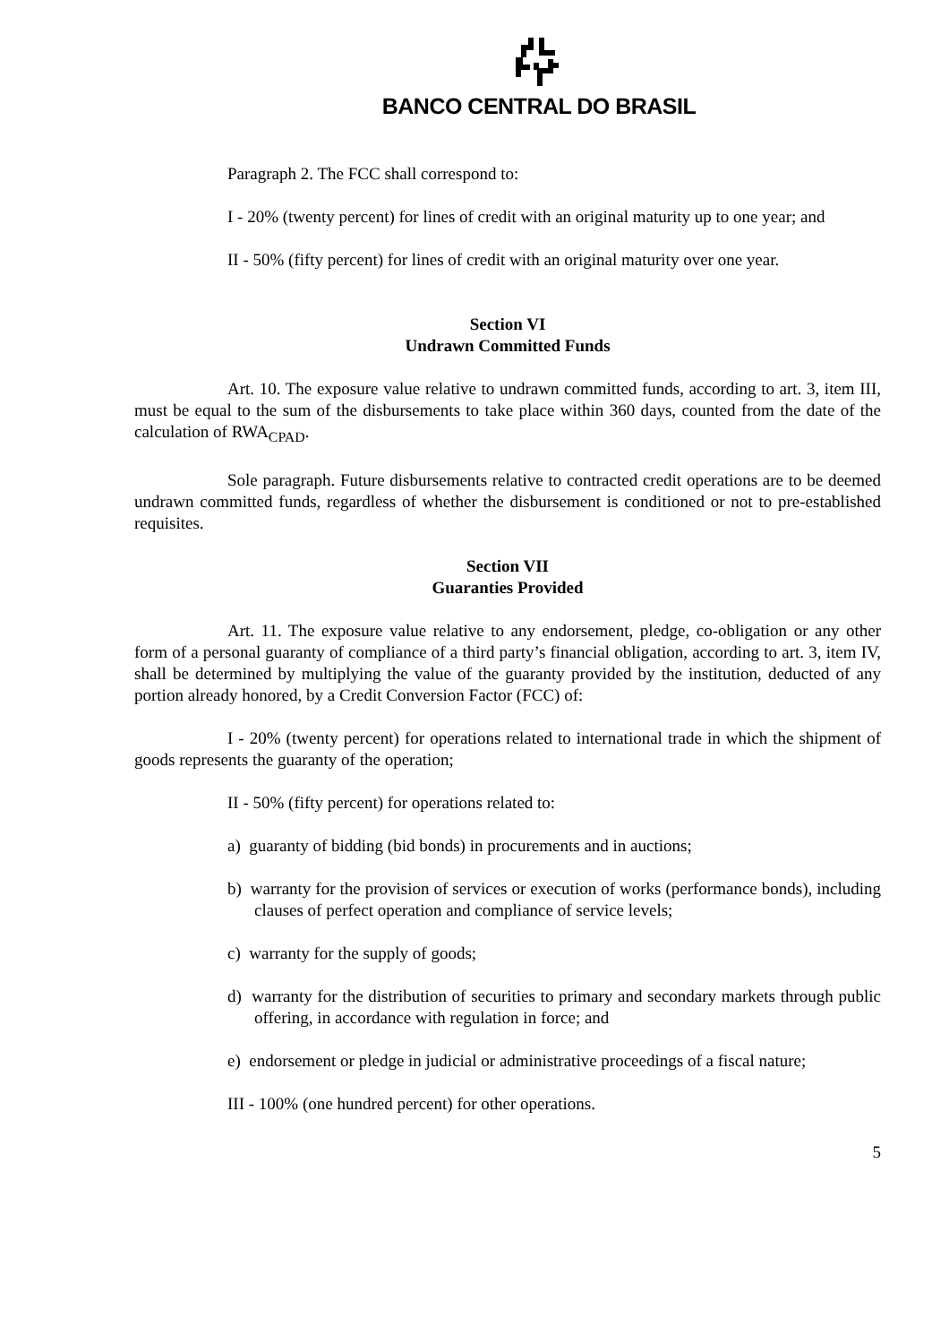BANCO CENTRAL DO BRASIL
Paragraph 2. The FCC shall correspond to:
I - 20% (twenty percent) for lines of credit with an original maturity up to one year; and
II - 50% (fifty percent) for lines of credit with an original maturity over one year.
Section VI
Undrawn Committed Funds
Art. 10. The exposure value relative to undrawn committed funds, according to art. 3, item III, must be equal to the sum of the disbursements to take place within 360 days, counted from the date of the calculation of RWA<sub>CPAD</sub>.
Sole paragraph. Future disbursements relative to contracted credit operations are to be deemed undrawn committed funds, regardless of whether the disbursement is conditioned or not to pre-established requisites.
Section VII
Guaranties Provided
Art. 11. The exposure value relative to any endorsement, pledge, co-obligation or any other form of a personal guaranty of compliance of a third party’s financial obligation, according to art. 3, item IV, shall be determined by multiplying the value of the guaranty provided by the institution, deducted of any portion already honored, by a Credit Conversion Factor (FCC) of:
I - 20% (twenty percent) for operations related to international trade in which the shipment of goods represents the guaranty of the operation;
II - 50% (fifty percent) for operations related to:
a) guaranty of bidding (bid bonds) in procurements and in auctions;
b) warranty for the provision of services or execution of works (performance bonds), including clauses of perfect operation and compliance of service levels;
c) warranty for the supply of goods;
d) warranty for the distribution of securities to primary and secondary markets through public offering, in accordance with regulation in force; and
e) endorsement or pledge in judicial or administrative proceedings of a fiscal nature;
III - 100% (one hundred percent) for other operations.
5